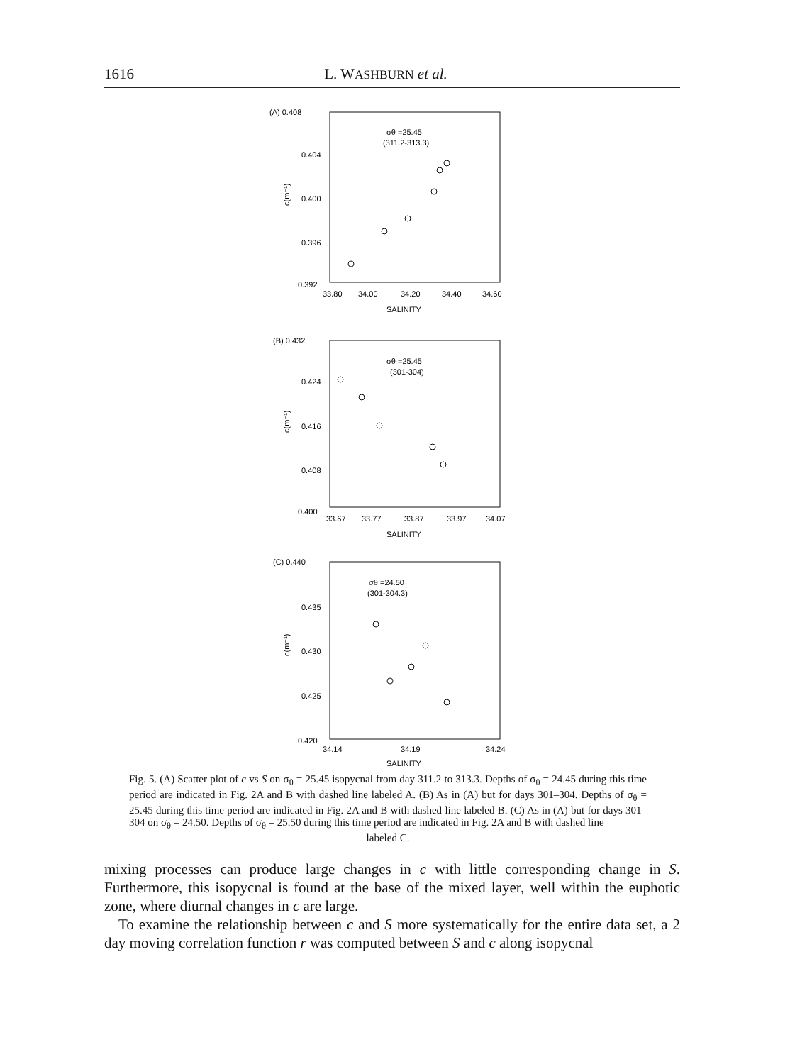1616 L. WASHBURN et al.
(A) 0.408
0.404
0.400
0.396
0.392
33.80
34.00
34.20
34.40
34.60
SALINITY
c(m⁻¹)
σθ =25.45
(311.2-313.3)
(B) 0.432
0.424
0.416
0.408
0.400
33.67
33.77
33.87
33.97
34.07
SALINITY
c(m⁻¹)
σθ =25.45
(301-304)
(C) 0.440
0.435
0.430
0.425
0.420
34.14
34.19
34.24
SALINITY
c(m⁻¹)
σθ =24.50
(301-304.3)
Fig. 5. (A) Scatter plot of c vs S on σ<sub>θ</sub> = 25.45 isopycnal from day 311.2 to 313.3. Depths of σ<sub>θ</sub> = 24.45 during this time period are indicated in Fig. 2A and B with dashed line labeled A. (B) As in (A) but for days 301–304. Depths of σ<sub>θ</sub> = 25.45 during this time period are indicated in Fig. 2A and B with dashed line labeled B. (C) As in (A) but for days 301–304 on σ<sub>θ</sub> = 24.50. Depths of σ<sub>θ</sub> = 25.50 during this time period are indicated in Fig. 2A and B with dashed line
labeled C.
mixing processes can produce large changes in c with little corresponding change in S. Furthermore, this isopycnal is found at the base of the mixed layer, well within the euphotic zone, where diurnal changes in c are large.
To examine the relationship between c and S more systematically for the entire data set, a 2 day moving correlation function r was computed between S and c along isopycnal